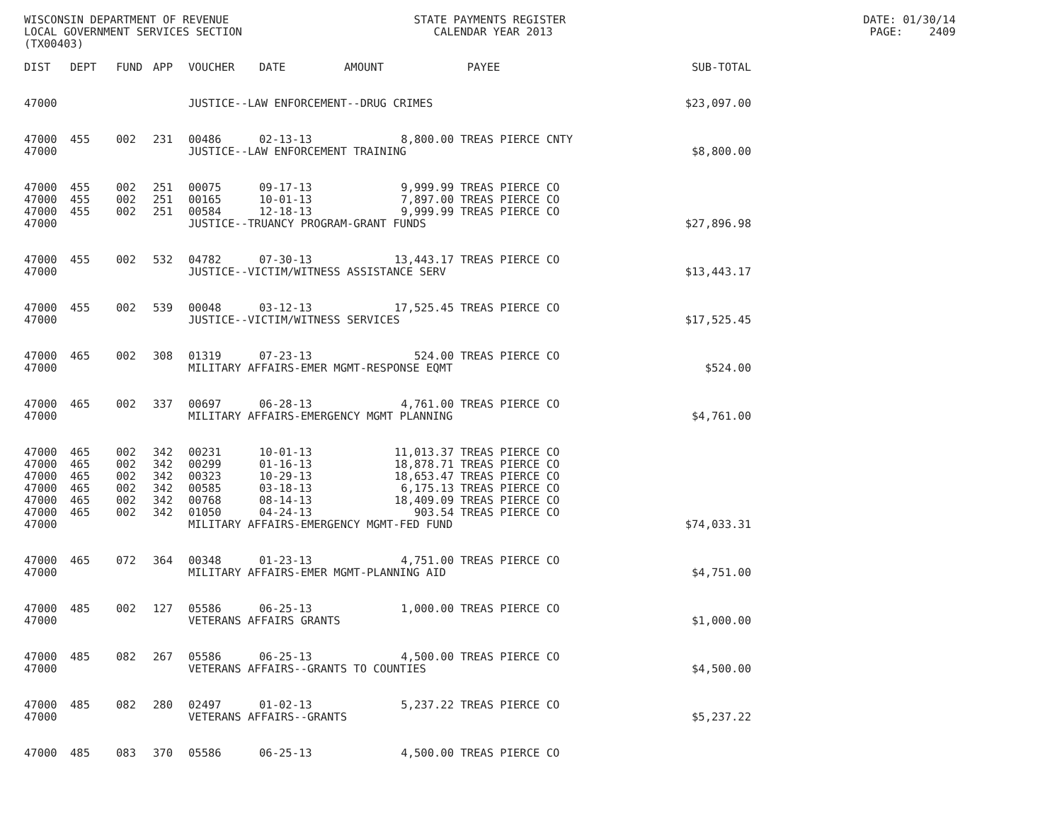WISCONSIN DEPARTMENT OF REVENUE STATE PAYMENTS REGISTER DATE: 01/30/14
LOCAL GOVERNMENT SERVICES SECTION CALENDAR YEAR 2013 PAGE: 2409
(TX00403)
| DIST | DEPT | FUND | APP | VOUCHER | DATE | AMOUNT | PAYEE | SUB-TOTAL |
| --- | --- | --- | --- | --- | --- | --- | --- | --- |
| 47000 | | | | JUSTICE--LAW ENFORCEMENT--DRUG CRIMES | | | | $23,097.00 |
| 47000 | 455 | 002 | 231 | 00486 | 02-13-13 | 8,800.00 | TREAS PIERCE CNTY | |
| 47000 | | | | JUSTICE--LAW ENFORCEMENT TRAINING | | | | $8,800.00 |
| 47000 | 455 | 002 | 251 | 00075 | 09-17-13 | 9,999.99 | TREAS PIERCE CO | |
| 47000 | 455 | 002 | 251 | 00165 | 10-01-13 | 7,897.00 | TREAS PIERCE CO | |
| 47000 | 455 | 002 | 251 | 00584 | 12-18-13 | 9,999.99 | TREAS PIERCE CO | |
| 47000 | | | | JUSTICE--TRUANCY PROGRAM-GRANT FUNDS | | | | $27,896.98 |
| 47000 | 455 | 002 | 532 | 04782 | 07-30-13 | 13,443.17 | TREAS PIERCE CO | |
| 47000 | | | | JUSTICE--VICTIM/WITNESS ASSISTANCE SERV | | | | $13,443.17 |
| 47000 | 455 | 002 | 539 | 00048 | 03-12-13 | 17,525.45 | TREAS PIERCE CO | |
| 47000 | | | | JUSTICE--VICTIM/WITNESS SERVICES | | | | $17,525.45 |
| 47000 | 465 | 002 | 308 | 01319 | 07-23-13 | 524.00 | TREAS PIERCE CO | |
| 47000 | | | | MILITARY AFFAIRS-EMER MGMT-RESPONSE EQMT | | | | $524.00 |
| 47000 | 465 | 002 | 337 | 00697 | 06-28-13 | 4,761.00 | TREAS PIERCE CO | |
| 47000 | | | | MILITARY AFFAIRS-EMERGENCY MGMT PLANNING | | | | $4,761.00 |
| 47000 | 465 | 002 | 342 | 00231 | 10-01-13 | 11,013.37 | TREAS PIERCE CO | |
| 47000 | 465 | 002 | 342 | 00299 | 01-16-13 | 18,878.71 | TREAS PIERCE CO | |
| 47000 | 465 | 002 | 342 | 00323 | 10-29-13 | 18,653.47 | TREAS PIERCE CO | |
| 47000 | 465 | 002 | 342 | 00585 | 03-18-13 | 6,175.13 | TREAS PIERCE CO | |
| 47000 | 465 | 002 | 342 | 00768 | 08-14-13 | 18,409.09 | TREAS PIERCE CO | |
| 47000 | 465 | 002 | 342 | 01050 | 04-24-13 | 903.54 | TREAS PIERCE CO | |
| 47000 | | | | MILITARY AFFAIRS-EMERGENCY MGMT-FED FUND | | | | $74,033.31 |
| 47000 | 465 | 072 | 364 | 00348 | 01-23-13 | 4,751.00 | TREAS PIERCE CO | |
| 47000 | | | | MILITARY AFFAIRS-EMER MGMT-PLANNING AID | | | | $4,751.00 |
| 47000 | 485 | 002 | 127 | 05586 | 06-25-13 | 1,000.00 | TREAS PIERCE CO | |
| 47000 | | | | VETERANS AFFAIRS GRANTS | | | | $1,000.00 |
| 47000 | 485 | 082 | 267 | 05586 | 06-25-13 | 4,500.00 | TREAS PIERCE CO | |
| 47000 | | | | VETERANS AFFAIRS--GRANTS TO COUNTIES | | | | $4,500.00 |
| 47000 | 485 | 082 | 280 | 02497 | 01-02-13 | 5,237.22 | TREAS PIERCE CO | |
| 47000 | | | | VETERANS AFFAIRS--GRANTS | | | | $5,237.22 |
| 47000 | 485 | 083 | 370 | 05586 | 06-25-13 | 4,500.00 | TREAS PIERCE CO | |